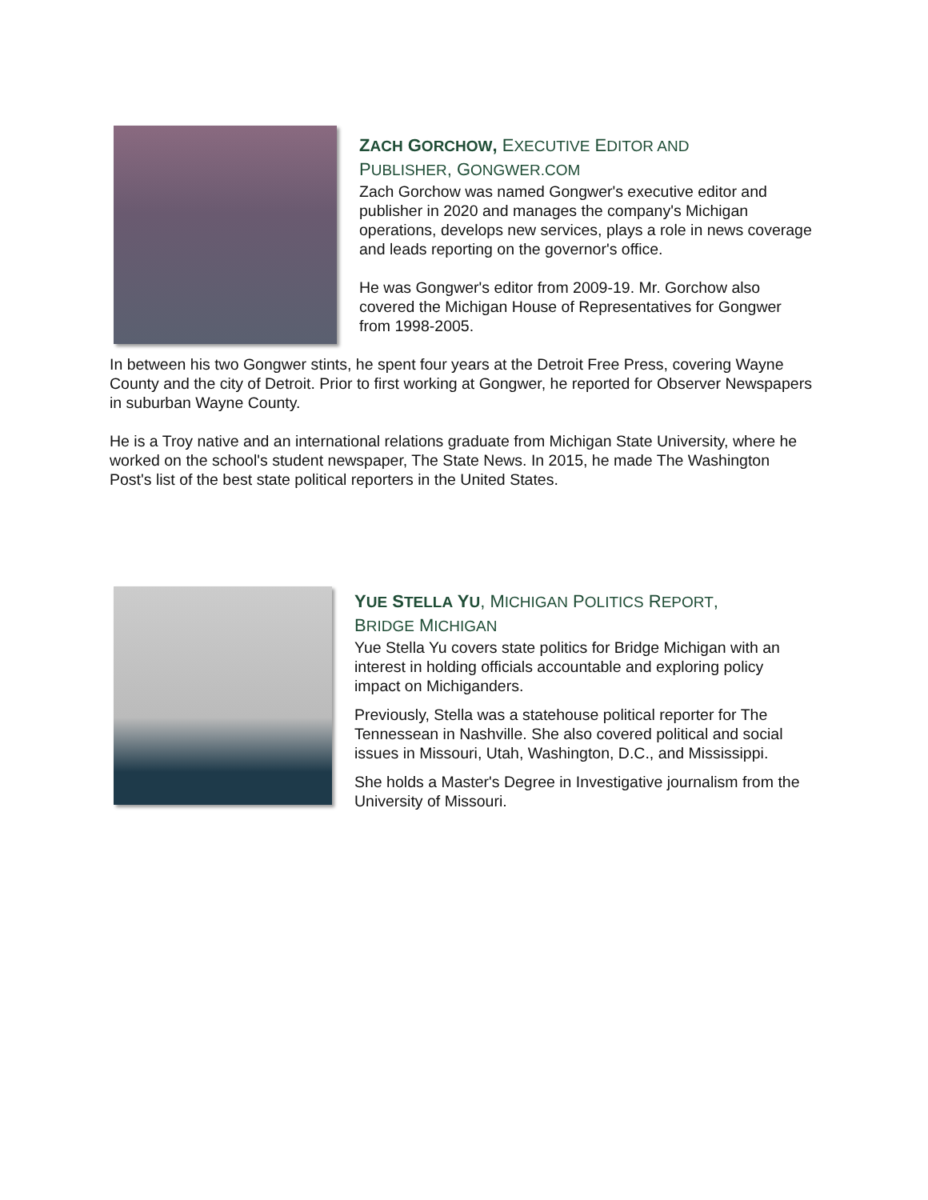ZACH GORCHOW, EXECUTIVE EDITOR AND
PUBLISHER, GONGWER.COM
Zach Gorchow was named Gongwer's executive editor and publisher in 2020 and manages the company's Michigan operations, develops new services, plays a role in news coverage and leads reporting on the governor's office.
He was Gongwer's editor from 2009-19. Mr. Gorchow also covered the Michigan House of Representatives for Gongwer from 1998-2005.
In between his two Gongwer stints, he spent four years at the Detroit Free Press, covering Wayne County and the city of Detroit. Prior to first working at Gongwer, he reported for Observer Newspapers in suburban Wayne County.
He is a Troy native and an international relations graduate from Michigan State University, where he worked on the school's student newspaper, The State News. In 2015, he made The Washington Post's list of the best state political reporters in the United States.
YUE STELLA YU, MICHIGAN POLITICS REPORT,
BRIDGE MICHIGAN
Yue Stella Yu covers state politics for Bridge Michigan with an interest in holding officials accountable and exploring policy impact on Michiganders.
Previously, Stella was a statehouse political reporter for The Tennessean in Nashville. She also covered political and social issues in Missouri, Utah, Washington, D.C., and Mississippi.
She holds a Master's Degree in Investigative journalism from the University of Missouri.